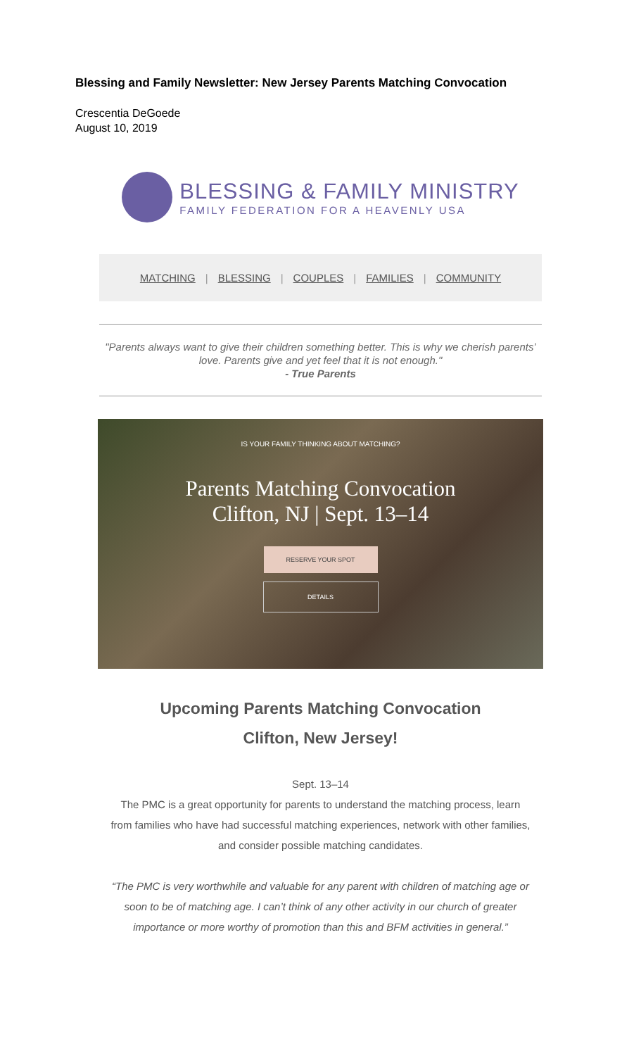Blessing and Family Newsletter: New Jersey Parents Matching Convocation
Crescentia DeGoede
August 10, 2019
BLESSING & FAMILY MINISTRY
FAMILY FEDERATION FOR A HEAVENLY USA
MATCHING | BLESSING | COUPLES | FAMILIES | COMMUNITY
"Parents always want to give their children something better. This is why we cherish parents’ love. Parents give and yet feel that it is not enough."
- True Parents
IS YOUR FAMILY THINKING ABOUT MATCHING?
Parents Matching Convocation
Clifton, NJ | Sept. 13–14
RESERVE YOUR SPOT
DETAILS
Upcoming Parents Matching Convocation
Clifton, New Jersey!
Sept. 13–14
The PMC is a great opportunity for parents to understand the matching process, learn from families who have had successful matching experiences, network with other families, and consider possible matching candidates.
“The PMC is very worthwhile and valuable for any parent with children of matching age or soon to be of matching age. I can’t think of any other activity in our church of greater importance or more worthy of promotion than this and BFM activities in general.”